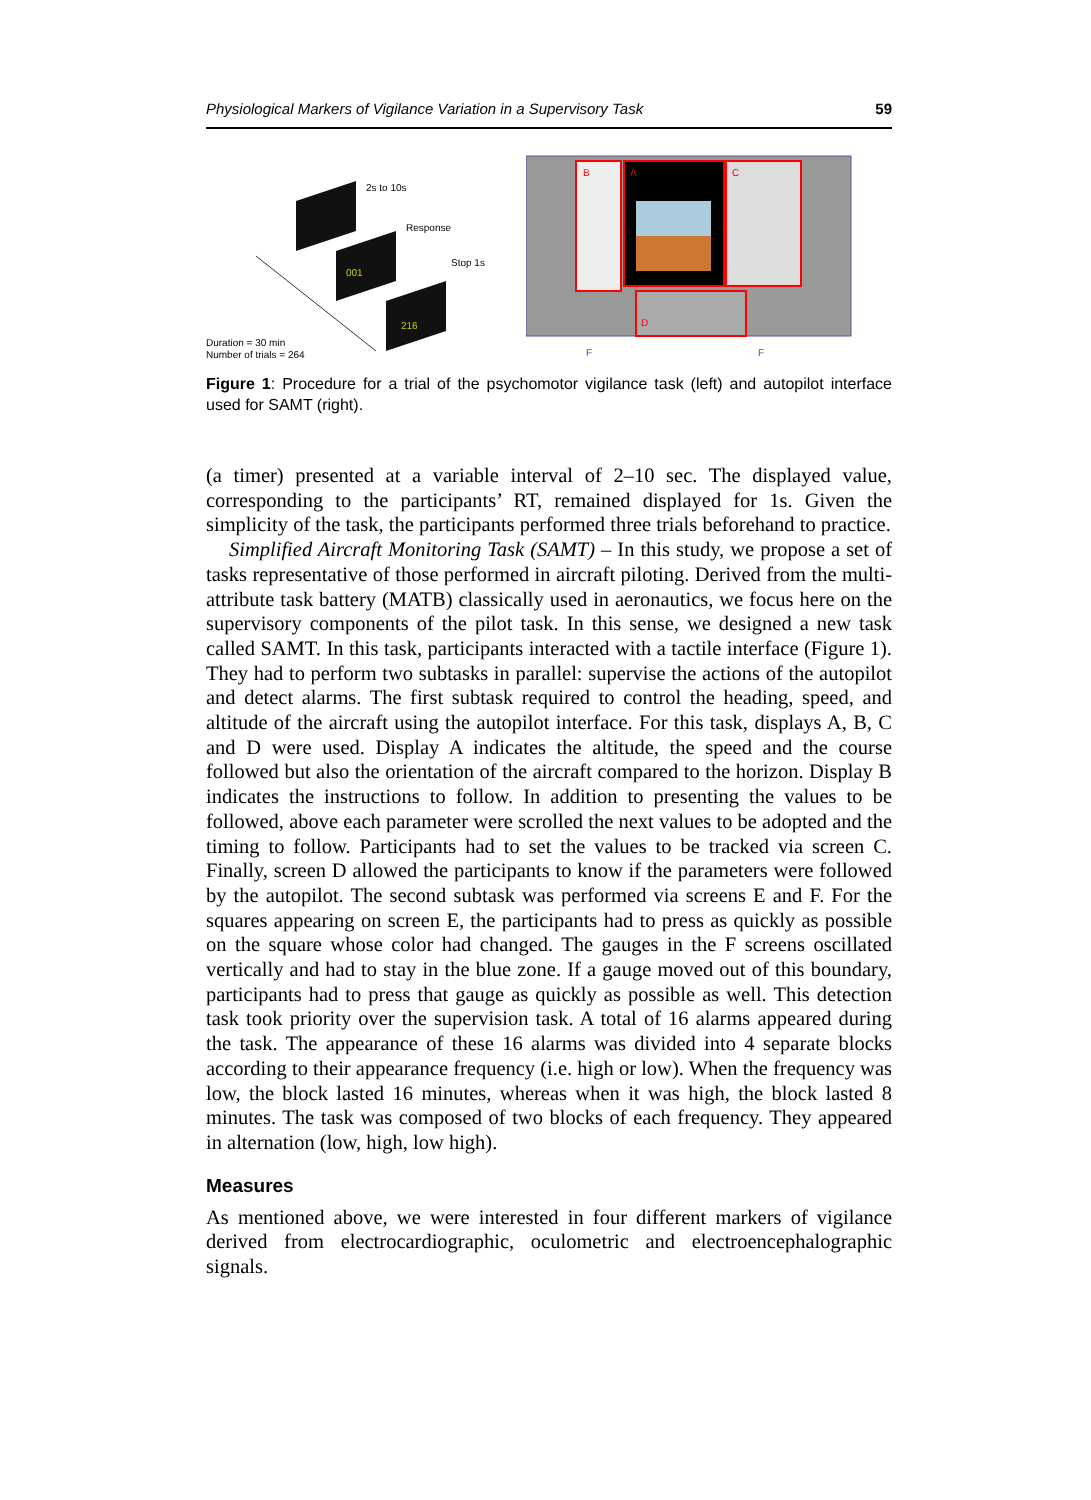Physiological Markers of Vigilance Variation in a Supervisory Task 59
2s to 10s
Response
Stop 1s
001
216
Duration = 30 min
Number of trials = 264
B
A
C
D
F
F
Figure 1: Procedure for a trial of the psychomotor vigilance task (left) and autopilot interface used for SAMT (right).
(a timer) presented at a variable interval of 2–10 sec. The displayed value, corresponding to the participants’ RT, remained displayed for 1s. Given the simplicity of the task, the participants performed three trials beforehand to practice.
Simplified Aircraft Monitoring Task (SAMT) – In this study, we propose a set of tasks representative of those performed in aircraft piloting. Derived from the multi-attribute task battery (MATB) classically used in aeronautics, we focus here on the supervisory components of the pilot task. In this sense, we designed a new task called SAMT. In this task, participants interacted with a tactile interface (Figure 1). They had to perform two subtasks in parallel: supervise the actions of the autopilot and detect alarms. The first subtask required to control the heading, speed, and altitude of the aircraft using the autopilot interface. For this task, displays A, B, C and D were used. Display A indicates the altitude, the speed and the course followed but also the orientation of the aircraft compared to the horizon. Display B indicates the instructions to follow. In addition to presenting the values to be followed, above each parameter were scrolled the next values to be adopted and the timing to follow. Participants had to set the values to be tracked via screen C. Finally, screen D allowed the participants to know if the parameters were followed by the autopilot. The second subtask was performed via screens E and F. For the squares appearing on screen E, the participants had to press as quickly as possible on the square whose color had changed. The gauges in the F screens oscillated vertically and had to stay in the blue zone. If a gauge moved out of this boundary, participants had to press that gauge as quickly as possible as well. This detection task took priority over the supervision task. A total of 16 alarms appeared during the task. The appearance of these 16 alarms was divided into 4 separate blocks according to their appearance frequency (i.e. high or low). When the frequency was low, the block lasted 16 minutes, whereas when it was high, the block lasted 8 minutes. The task was composed of two blocks of each frequency. They appeared in alternation (low, high, low high).
Measures
As mentioned above, we were interested in four different markers of vigilance derived from electrocardiographic, oculometric and electroencephalographic signals.